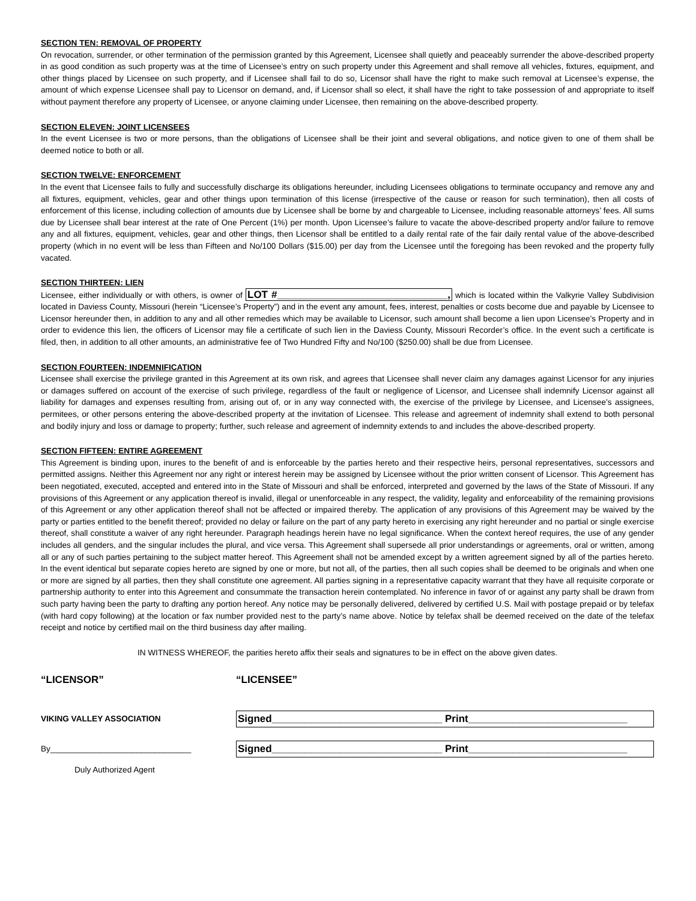SECTION TEN: REMOVAL OF PROPERTY
On revocation, surrender, or other termination of the permission granted by this Agreement, Licensee shall quietly and peaceably surrender the above-described property in as good condition as such property was at the time of Licensee’s entry on such property under this Agreement and shall remove all vehicles, fixtures, equipment, and other things placed by Licensee on such property, and if Licensee shall fail to do so, Licensor shall have the right to make such removal at Licensee’s expense, the amount of which expense Licensee shall pay to Licensor on demand, and, if Licensor shall so elect, it shall have the right to take possession of and appropriate to itself without payment therefore any property of Licensee, or anyone claiming under Licensee, then remaining on the above-described property.
SECTION ELEVEN: JOINT LICENSEES
In the event Licensee is two or more persons, than the obligations of Licensee shall be their joint and several obligations, and notice given to one of them shall be deemed notice to both or all.
SECTION TWELVE: ENFORCEMENT
In the event that Licensee fails to fully and successfully discharge its obligations hereunder, including Licensees obligations to terminate occupancy and remove any and all fixtures, equipment, vehicles, gear and other things upon termination of this license (irrespective of the cause or reason for such termination), then all costs of enforcement of this license, including collection of amounts due by Licensee shall be borne by and chargeable to Licensee, including reasonable attorneys’ fees. All sums due by Licensee shall bear interest at the rate of One Percent (1%) per month. Upon Licensee’s failure to vacate the above-described property and/or failure to remove any and all fixtures, equipment, vehicles, gear and other things, then Licensor shall be entitled to a daily rental rate of the fair daily rental value of the above-described property (which in no event will be less than Fifteen and No/100 Dollars ($15.00) per day from the Licensee until the foregoing has been revoked and the property fully vacated.
SECTION THIRTEEN: LIEN
Licensee, either individually or with others, is owner of LOT #______________________________, which is located within the Valkyrie Valley Subdivision located in Daviess County, Missouri (herein “Licensee’s Property”) and in the event any amount, fees, interest, penalties or costs become due and payable by Licensee to Licensor hereunder then, in addition to any and all other remedies which may be available to Licensor, such amount shall become a lien upon Licensee’s Property and in order to evidence this lien, the officers of Licensor may file a certificate of such lien in the Daviess County, Missouri Recorder’s office. In the event such a certificate is filed, then, in addition to all other amounts, an administrative fee of Two Hundred Fifty and No/100 ($250.00) shall be due from Licensee.
SECTION FOURTEEN: INDEMNIFICATION
Licensee shall exercise the privilege granted in this Agreement at its own risk, and agrees that Licensee shall never claim any damages against Licensor for any injuries or damages suffered on account of the exercise of such privilege, regardless of the fault or negligence of Licensor, and Licensee shall indemnify Licensor against all liability for damages and expenses resulting from, arising out of, or in any way connected with, the exercise of the privilege by Licensee, and Licensee’s assignees, permitees, or other persons entering the above-described property at the invitation of Licensee. This release and agreement of indemnity shall extend to both personal and bodily injury and loss or damage to property; further, such release and agreement of indemnity extends to and includes the above-described property.
SECTION FIFTEEN: ENTIRE AGREEMENT
This Agreement is binding upon, inures to the benefit of and is enforceable by the parties hereto and their respective heirs, personal representatives, successors and permitted assigns. Neither this Agreement nor any right or interest herein may be assigned by Licensee without the prior written consent of Licensor. This Agreement has been negotiated, executed, accepted and entered into in the State of Missouri and shall be enforced, interpreted and governed by the laws of the State of Missouri. If any provisions of this Agreement or any application thereof is invalid, illegal or unenforceable in any respect, the validity, legality and enforceability of the remaining provisions of this Agreement or any other application thereof shall not be affected or impaired thereby. The application of any provisions of this Agreement may be waived by the party or parties entitled to the benefit thereof; provided no delay or failure on the part of any party hereto in exercising any right hereunder and no partial or single exercise thereof, shall constitute a waiver of any right hereunder. Paragraph headings herein have no legal significance. When the context hereof requires, the use of any gender includes all genders, and the singular includes the plural, and vice versa. This Agreement shall supersede all prior understandings or agreements, oral or written, among all or any of such parties pertaining to the subject matter hereof. This Agreement shall not be amended except by a written agreement signed by all of the parties hereto. In the event identical but separate copies hereto are signed by one or more, but not all, of the parties, then all such copies shall be deemed to be originals and when one or more are signed by all parties, then they shall constitute one agreement. All parties signing in a representative capacity warrant that they have all requisite corporate or partnership authority to enter into this Agreement and consummate the transaction herein contemplated. No inference in favor of or against any party shall be drawn from such party having been the party to drafting any portion hereof. Any notice may be personally delivered, delivered by certified U.S. Mail with postage prepaid or by telefax (with hard copy following) at the location or fax number provided nest to the party’s name above. Notice by telefax shall be deemed received on the date of the telefax receipt and notice by certified mail on the third business day after mailing.
IN WITNESS WHEREOF, the parities hereto affix their seals and signatures to be in effect on the above given dates.
“LICENSOR”
VIKING VALLEY ASSOCIATION
By_______________________________
Duly Authorized Agent
“LICENSEE”
Signed______________________________ Print____________________________
Signed______________________________ Print____________________________